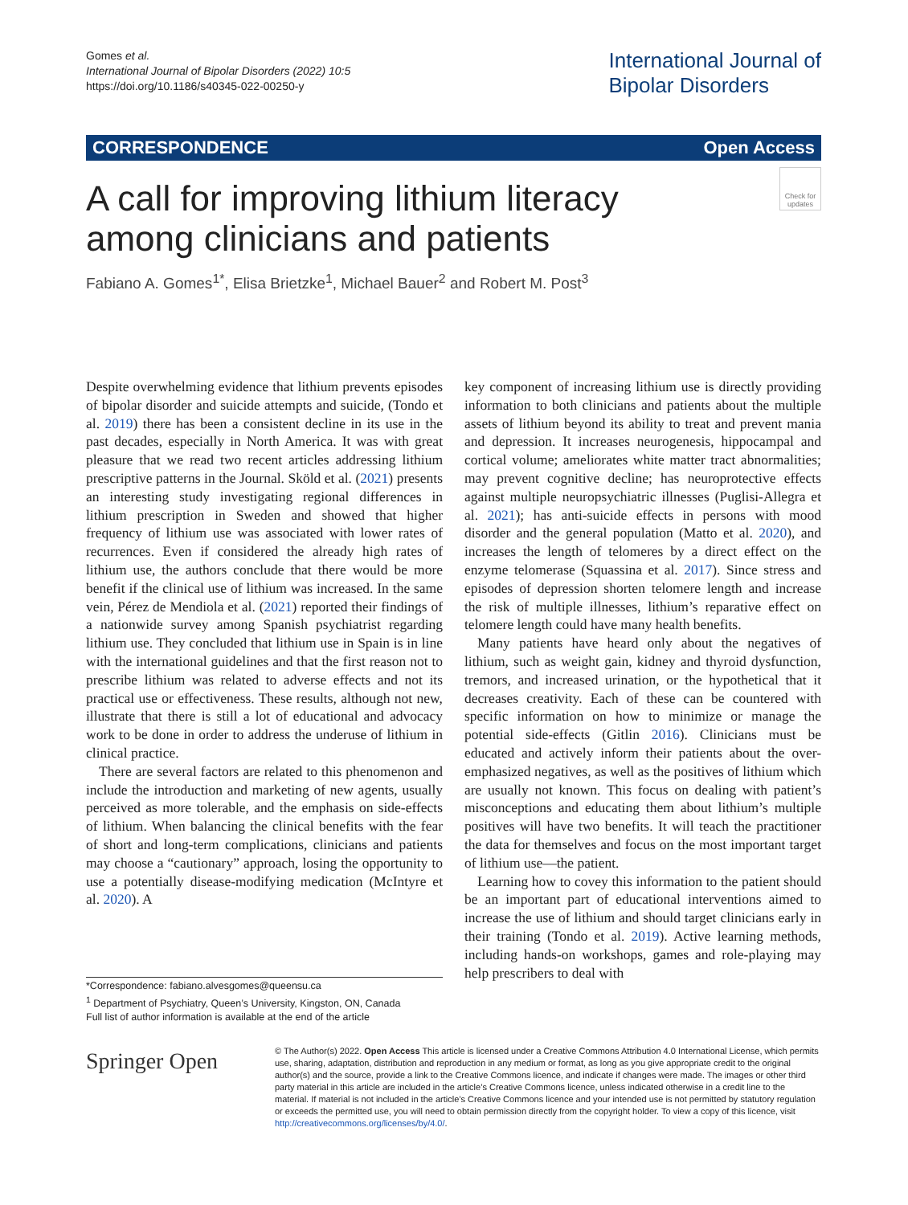Gomes et al.
International Journal of Bipolar Disorders (2022) 10:5
https://doi.org/10.1186/s40345-022-00250-y
International Journal of
Bipolar Disorders
CORRESPONDENCE Open Access
Check for updates
A call for improving lithium literacy among clinicians and patients
Fabiano A. Gomes<sup>1*</sup>, Elisa Brietzke<sup>1</sup>, Michael Bauer<sup>2</sup> and Robert M. Post<sup>3</sup>
Despite overwhelming evidence that lithium prevents episodes of bipolar disorder and suicide attempts and suicide, (Tondo et al. 2019) there has been a consistent decline in its use in the past decades, especially in North America. It was with great pleasure that we read two recent articles addressing lithium prescriptive patterns in the Journal. Sköld et al. (2021) presents an interesting study investigating regional differences in lithium prescription in Sweden and showed that higher frequency of lithium use was associated with lower rates of recurrences. Even if considered the already high rates of lithium use, the authors conclude that there would be more benefit if the clinical use of lithium was increased. In the same vein, Pérez de Mendiola et al. (2021) reported their findings of a nationwide survey among Spanish psychiatrist regarding lithium use. They concluded that lithium use in Spain is in line with the international guidelines and that the first reason not to prescribe lithium was related to adverse effects and not its practical use or effectiveness. These results, although not new, illustrate that there is still a lot of educational and advocacy work to be done in order to address the underuse of lithium in clinical practice.
There are several factors are related to this phenomenon and include the introduction and marketing of new agents, usually perceived as more tolerable, and the emphasis on side-effects of lithium. When balancing the clinical benefits with the fear of short and long-term complications, clinicians and patients may choose a “cautionary” approach, losing the opportunity to use a potentially disease-modifying medication (McIntyre et al. 2020). A
key component of increasing lithium use is directly providing information to both clinicians and patients about the multiple assets of lithium beyond its ability to treat and prevent mania and depression. It increases neurogenesis, hippocampal and cortical volume; ameliorates white matter tract abnormalities; may prevent cognitive decline; has neuroprotective effects against multiple neuropsychiatric illnesses (Puglisi-Allegra et al. 2021); has anti-suicide effects in persons with mood disorder and the general population (Matto et al. 2020), and increases the length of telomeres by a direct effect on the enzyme telomerase (Squassina et al. 2017). Since stress and episodes of depression shorten telomere length and increase the risk of multiple illnesses, lithium’s reparative effect on telomere length could have many health benefits.
Many patients have heard only about the negatives of lithium, such as weight gain, kidney and thyroid dysfunction, tremors, and increased urination, or the hypothetical that it decreases creativity. Each of these can be countered with specific information on how to minimize or manage the potential side-effects (Gitlin 2016). Clinicians must be educated and actively inform their patients about the over-emphasized negatives, as well as the positives of lithium which are usually not known. This focus on dealing with patient’s misconceptions and educating them about lithium’s multiple positives will have two benefits. It will teach the practitioner the data for themselves and focus on the most important target of lithium use—the patient.
Learning how to covey this information to the patient should be an important part of educational interventions aimed to increase the use of lithium and should target clinicians early in their training (Tondo et al. 2019). Active learning methods, including hands-on workshops, games and role-playing may help prescribers to deal with
*Correspondence: fabiano.alvesgomes@queensu.ca
<sup>1</sup> Department of Psychiatry, Queen’s University, Kingston, ON, Canada
Full list of author information is available at the end of the article
Springer Open
© The Author(s) 2022. Open Access This article is licensed under a Creative Commons Attribution 4.0 International License, which permits use, sharing, adaptation, distribution and reproduction in any medium or format, as long as you give appropriate credit to the original author(s) and the source, provide a link to the Creative Commons licence, and indicate if changes were made. The images or other third party material in this article are included in the article’s Creative Commons licence, unless indicated otherwise in a credit line to the material. If material is not included in the article’s Creative Commons licence and your intended use is not permitted by statutory regulation or exceeds the permitted use, you will need to obtain permission directly from the copyright holder. To view a copy of this licence, visit http://creativecommons.org/licenses/by/4.0/.